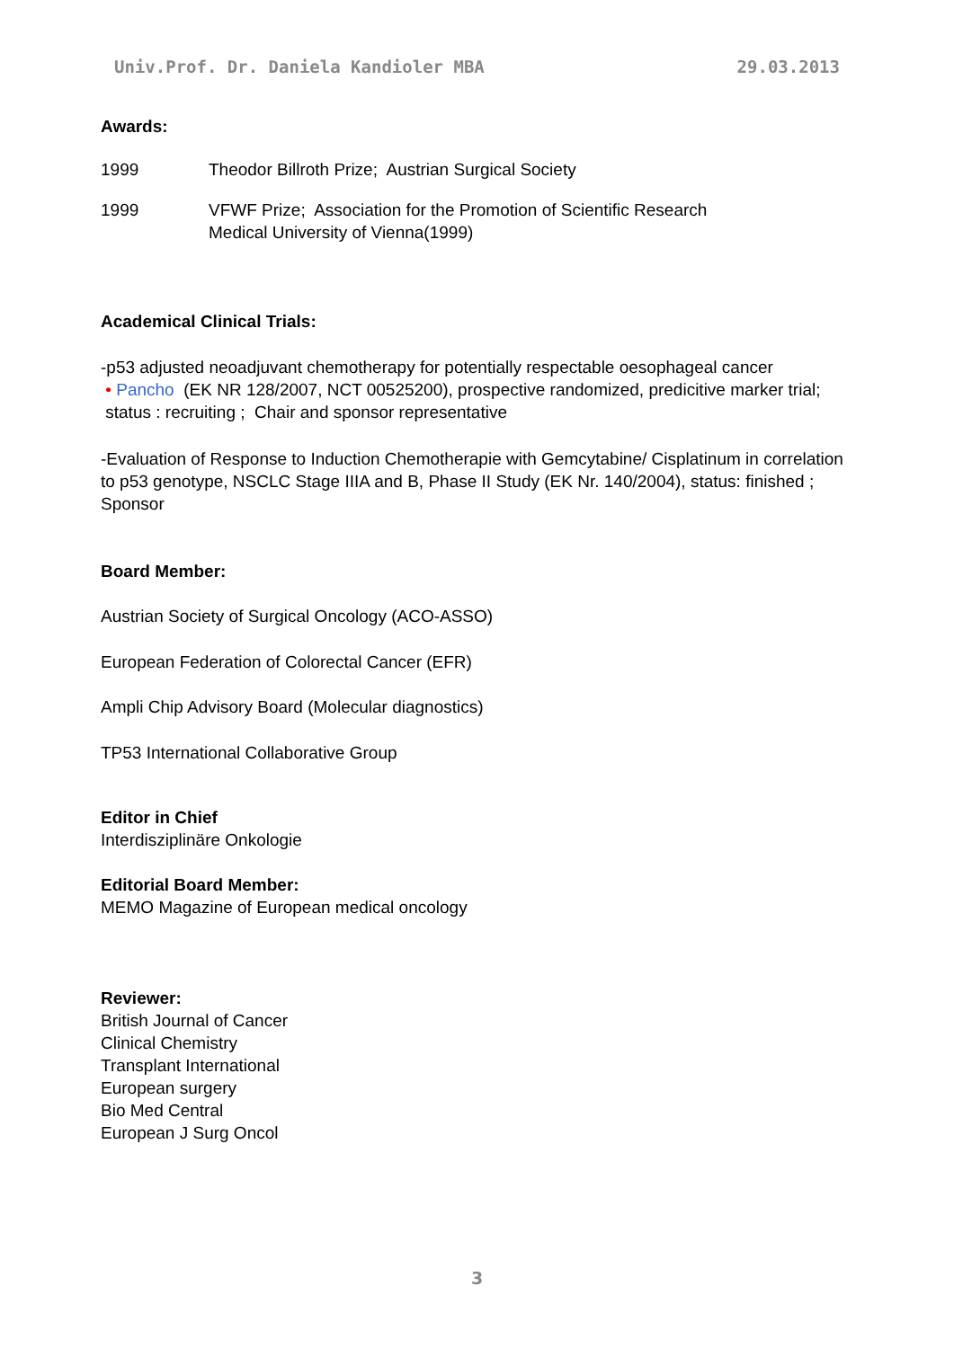Univ.Prof. Dr. Daniela Kandioler MBA 29.03.2013
Awards:
1999 Theodor Billroth Prize; Austrian Surgical Society
1999 VFWF Prize; Association for the Promotion of Scientific Research
Medical University of Vienna(1999)
Academical Clinical Trials:
-p53 adjusted neoadjuvant chemotherapy for potentially respectable oesophageal cancer
• Pancho (EK NR 128/2007, NCT 00525200), prospective randomized, predicitive marker trial;
status : recruiting ; Chair and sponsor representative
-Evaluation of Response to Induction Chemotherapie with Gemcytabine/ Cisplatinum in correlation to p53 genotype, NSCLC Stage IIIA and B, Phase II Study (EK Nr. 140/2004), status: finished ; Sponsor
Board Member:
Austrian Society of Surgical Oncology (ACO-ASSO)
European Federation of Colorectal Cancer (EFR)
Ampli Chip Advisory Board (Molecular diagnostics)
TP53 International Collaborative Group
Editor in Chief
Interdisziplinäre Onkologie
Editorial Board Member:
MEMO Magazine of European medical oncology
Reviewer:
British Journal of Cancer
Clinical Chemistry
Transplant International
European surgery
Bio Med Central
European J Surg Oncol
3